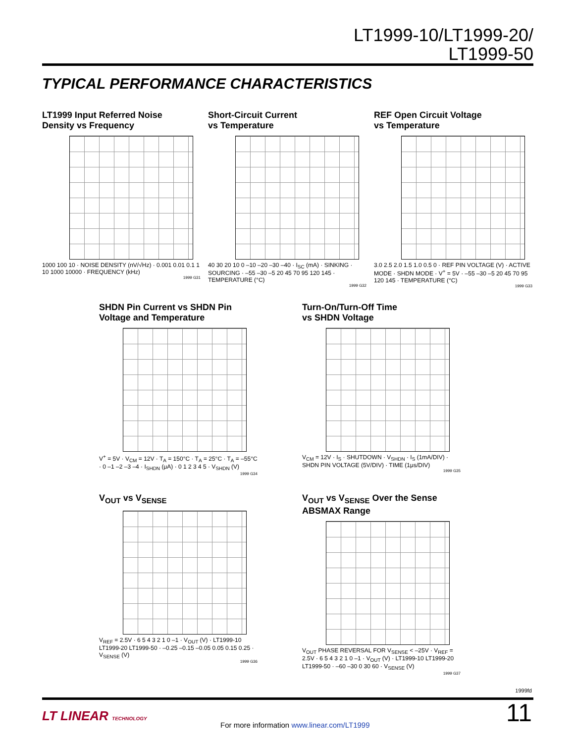LT1999-10/LT1999-20/
LT1999-50
TYPICAL PERFORMANCE CHARACTERISTICS
LT1999 Input Referred Noise
Density vs Frequency
1000 100 10 · NOISE DENSITY (nV/√Hz) · 0.001 0.01 0.1 1 10 1000 10000 · FREQUENCY (kHz)
1999 G31
Short-Circuit Current
vs Temperature
40 30 20 10 0 –10 –20 –30 –40 · I<sub>SC</sub> (mA) · SINKING · SOURCING · –55 –30 –5 20 45 70 95 120 145 · TEMPERATURE (°C)
1999 G32
REF Open Circuit Voltage
vs Temperature
3.0 2.5 2.0 1.5 1.0 0.5 0 · REF PIN VOLTAGE (V) · ACTIVE MODE · SHDN MODE · V<sup>+</sup> = 5V · –55 –30 –5 20 45 70 95 120 145 · TEMPERATURE (°C)
1999 G33
SHDN Pin Current vs SHDN Pin
Voltage and Temperature
V<sup>+</sup> = 5V · V<sub>CM</sub> = 12V · T<sub>A</sub> = 150°C · T<sub>A</sub> = 25°C · T<sub>A</sub> = –55°C · 0 –1 –2 –3 –4 · I<sub>SHDN</sub> (μA) · 0 1 2 3 4 5 · V<sub>SHDN</sub> (V)
1999 G34
Turn-On/Turn-Off Time
vs SHDN Voltage
V<sub>CM</sub> = 12V · I<sub>S</sub> · SHUTDOWN · V<sub>SHDN</sub> · I<sub>S</sub> (1mA/DIV) · SHDN PIN VOLTAGE (5V/DIV) · TIME (1μs/DIV)
1999 G35
V<sub>OUT</sub> vs V<sub>SENSE</sub>
V<sub>REF</sub> = 2.5V · 6 5 4 3 2 1 0 –1 · V<sub>OUT</sub> (V) · LT1999-10 LT1999-20 LT1999-50 · –0.25 –0.15 –0.05 0.05 0.15 0.25 · V<sub>SENSE</sub> (V)
1999 G36
V<sub>OUT</sub> vs V<sub>SENSE</sub> Over the Sense
ABSMAX Range
V<sub>OUT</sub> PHASE REVERSAL FOR V<sub>SENSE</sub> < –25V · V<sub>REF</sub> = 2.5V · 6 5 4 3 2 1 0 –1 · V<sub>OUT</sub> (V) · LT1999-10 LT1999-20 LT1999-50 · –60 –30 0 30 60 · V<sub>SENSE</sub> (V)
1999 G37
1999fd
LT LINEAR TECHNOLOGY
For more information www.linear.com/LT1999
11